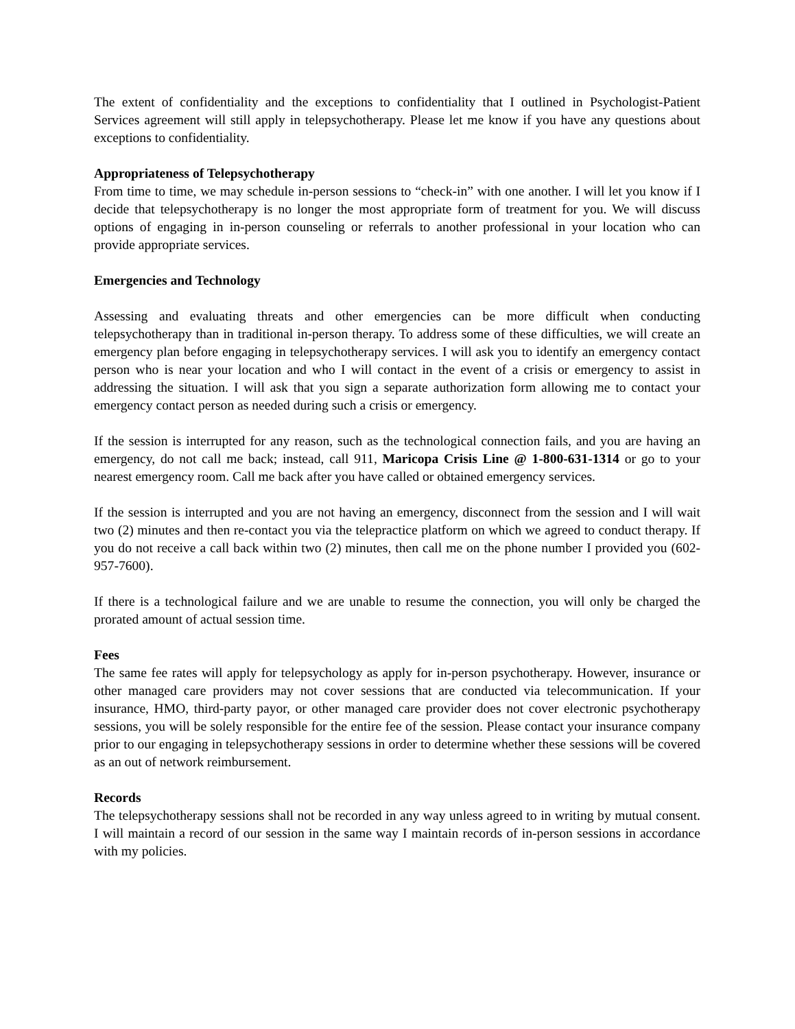The extent of confidentiality and the exceptions to confidentiality that I outlined in Psychologist-Patient Services agreement will still apply in telepsychotherapy. Please let me know if you have any questions about exceptions to confidentiality.
Appropriateness of Telepsychotherapy
From time to time, we may schedule in-person sessions to “check-in” with one another. I will let you know if I decide that telepsychotherapy is no longer the most appropriate form of treatment for you. We will discuss options of engaging in in-person counseling or referrals to another professional in your location who can provide appropriate services.
Emergencies and Technology
Assessing and evaluating threats and other emergencies can be more difficult when conducting telepsychotherapy than in traditional in-person therapy. To address some of these difficulties, we will create an emergency plan before engaging in telepsychotherapy services. I will ask you to identify an emergency contact person who is near your location and who I will contact in the event of a crisis or emergency to assist in addressing the situation. I will ask that you sign a separate authorization form allowing me to contact your emergency contact person as needed during such a crisis or emergency.
If the session is interrupted for any reason, such as the technological connection fails, and you are having an emergency, do not call me back; instead, call 911, Maricopa Crisis Line @ 1-800-631-1314 or go to your nearest emergency room. Call me back after you have called or obtained emergency services.
If the session is interrupted and you are not having an emergency, disconnect from the session and I will wait two (2) minutes and then re-contact you via the telepractice platform on which we agreed to conduct therapy. If you do not receive a call back within two (2) minutes, then call me on the phone number I provided you (602-957-7600).
If there is a technological failure and we are unable to resume the connection, you will only be charged the prorated amount of actual session time.
Fees
The same fee rates will apply for telepsychology as apply for in-person psychotherapy. However, insurance or other managed care providers may not cover sessions that are conducted via telecommunication. If your insurance, HMO, third-party payor, or other managed care provider does not cover electronic psychotherapy sessions, you will be solely responsible for the entire fee of the session. Please contact your insurance company prior to our engaging in telepsychotherapy sessions in order to determine whether these sessions will be covered as an out of network reimbursement.
Records
The telepsychotherapy sessions shall not be recorded in any way unless agreed to in writing by mutual consent. I will maintain a record of our session in the same way I maintain records of in-person sessions in accordance with my policies.